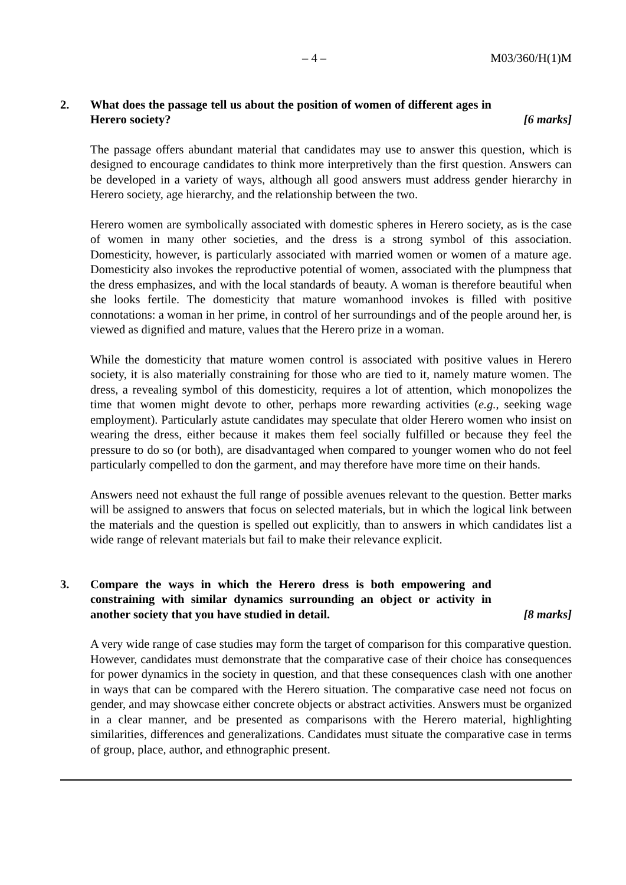– 4 – M03/360/H(1)M
2. What does the passage tell us about the position of women of different ages in Herero society? [6 marks]
The passage offers abundant material that candidates may use to answer this question, which is designed to encourage candidates to think more interpretively than the first question. Answers can be developed in a variety of ways, although all good answers must address gender hierarchy in Herero society, age hierarchy, and the relationship between the two.
Herero women are symbolically associated with domestic spheres in Herero society, as is the case of women in many other societies, and the dress is a strong symbol of this association. Domesticity, however, is particularly associated with married women or women of a mature age. Domesticity also invokes the reproductive potential of women, associated with the plumpness that the dress emphasizes, and with the local standards of beauty. A woman is therefore beautiful when she looks fertile. The domesticity that mature womanhood invokes is filled with positive connotations: a woman in her prime, in control of her surroundings and of the people around her, is viewed as dignified and mature, values that the Herero prize in a woman.
While the domesticity that mature women control is associated with positive values in Herero society, it is also materially constraining for those who are tied to it, namely mature women. The dress, a revealing symbol of this domesticity, requires a lot of attention, which monopolizes the time that women might devote to other, perhaps more rewarding activities (e.g., seeking wage employment). Particularly astute candidates may speculate that older Herero women who insist on wearing the dress, either because it makes them feel socially fulfilled or because they feel the pressure to do so (or both), are disadvantaged when compared to younger women who do not feel particularly compelled to don the garment, and may therefore have more time on their hands.
Answers need not exhaust the full range of possible avenues relevant to the question. Better marks will be assigned to answers that focus on selected materials, but in which the logical link between the materials and the question is spelled out explicitly, than to answers in which candidates list a wide range of relevant materials but fail to make their relevance explicit.
3. Compare the ways in which the Herero dress is both empowering and constraining with similar dynamics surrounding an object or activity in another society that you have studied in detail. [8 marks]
A very wide range of case studies may form the target of comparison for this comparative question. However, candidates must demonstrate that the comparative case of their choice has consequences for power dynamics in the society in question, and that these consequences clash with one another in ways that can be compared with the Herero situation. The comparative case need not focus on gender, and may showcase either concrete objects or abstract activities. Answers must be organized in a clear manner, and be presented as comparisons with the Herero material, highlighting similarities, differences and generalizations. Candidates must situate the comparative case in terms of group, place, author, and ethnographic present.